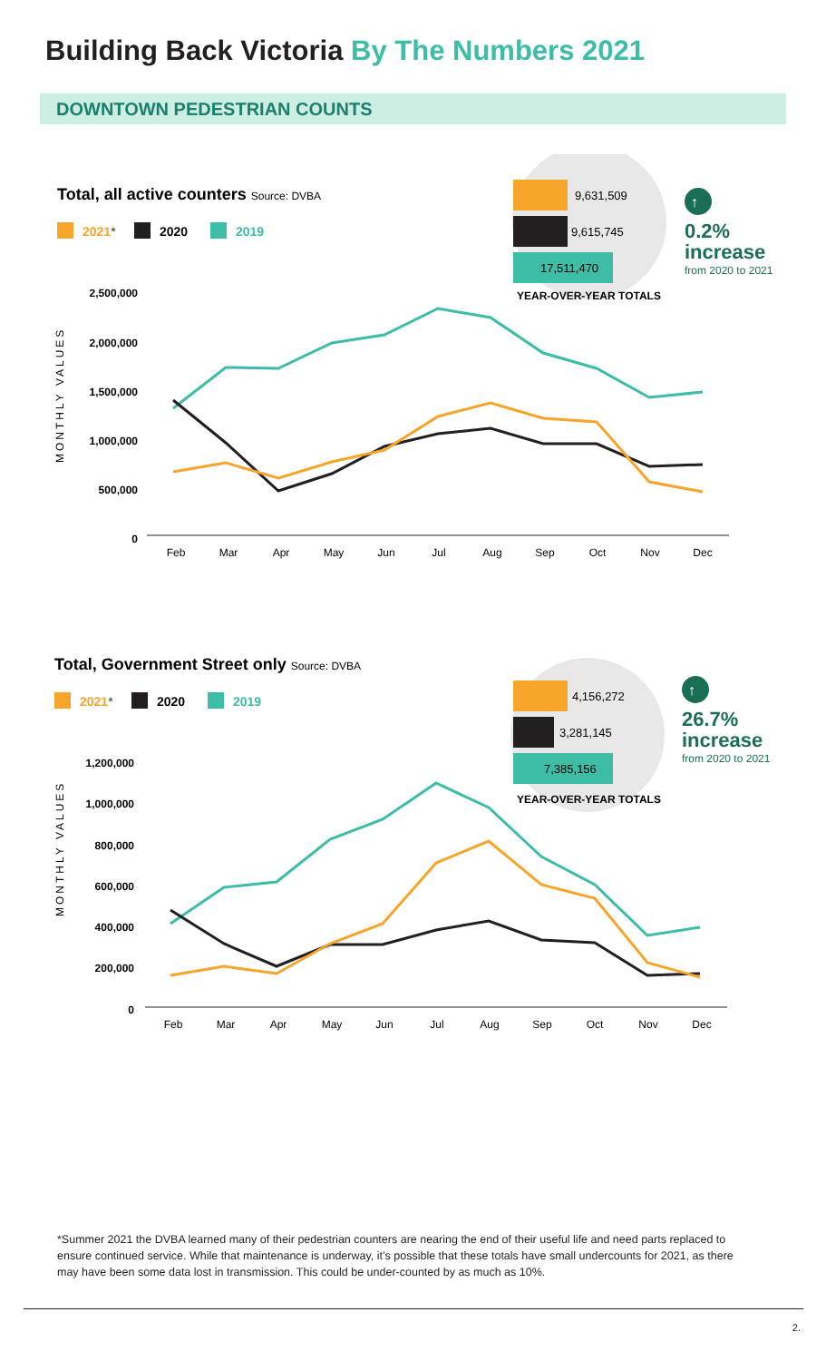Building Back Victoria By The Numbers 2021
DOWNTOWN PEDESTRIAN COUNTS
Total, all active counters Source: DVBA
2021*
2020
2019
9,631,509
9,615,745
17,511,470
YEAR-OVER-YEAR TOTALS
↑
0.2%
increase
from 2020 to 2021
MONTHLY VALUES
2,500,000
2,000,000
1,500,000
1,000,000
500,000
0
Feb
Mar
Apr
May
Jun
Jul
Aug
Sep
Oct
Nov
Dec
Total, Government Street only Source: DVBA
2021*
2020
2019
4,156,272
3,281,145
7,385,156
YEAR-OVER-YEAR TOTALS
↑
26.7%
increase
from 2020 to 2021
MONTHLY VALUES
1,200,000
1,000,000
800,000
600,000
400,000
200,000
0
Feb
Mar
Apr
May
Jun
Jul
Aug
Sep
Oct
Nov
Dec
*Summer 2021 the DVBA learned many of their pedestrian counters are nearing the end of their useful life and need parts replaced to ensure continued service. While that maintenance is underway, it’s possible that these totals have small undercounts for 2021, as there may have been some data lost in transmission. This could be under-counted by as much as 10%.
2.